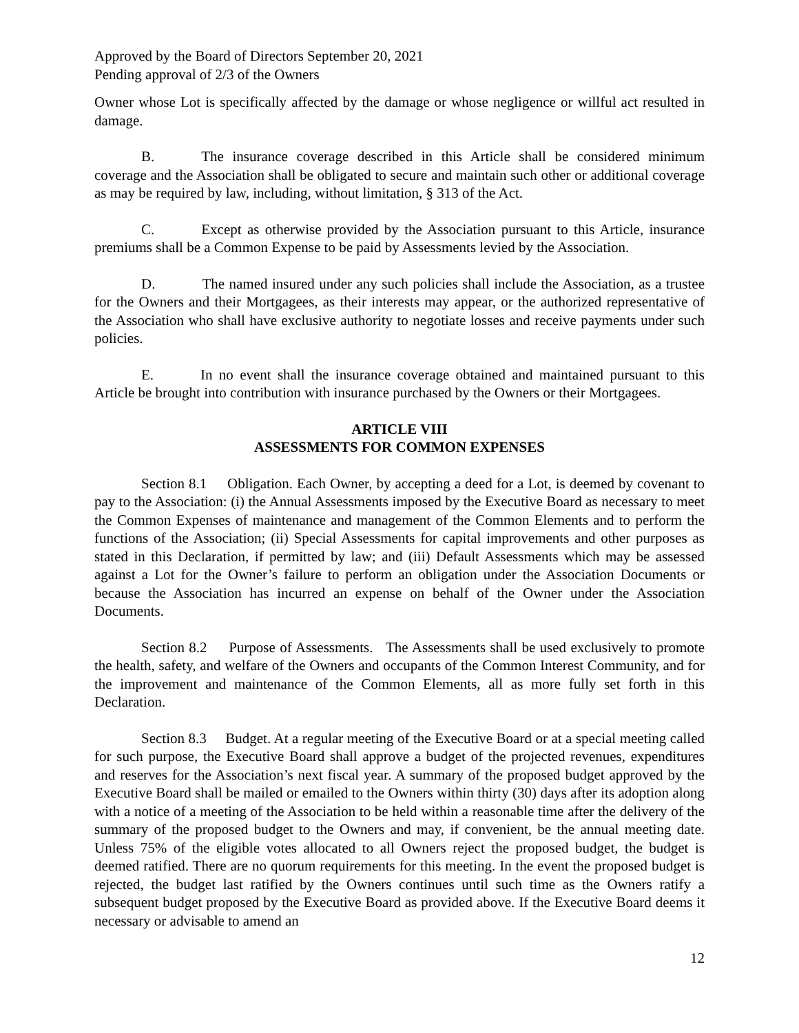Approved by the Board of Directors September 20, 2021
Pending approval of 2/3 of the Owners
Owner whose Lot is specifically affected by the damage or whose negligence or willful act resulted in damage.
B. The insurance coverage described in this Article shall be considered minimum coverage and the Association shall be obligated to secure and maintain such other or additional coverage as may be required by law, including, without limitation, § 313 of the Act.
C. Except as otherwise provided by the Association pursuant to this Article, insurance premiums shall be a Common Expense to be paid by Assessments levied by the Association.
D. The named insured under any such policies shall include the Association, as a trustee for the Owners and their Mortgagees, as their interests may appear, or the authorized representative of the Association who shall have exclusive authority to negotiate losses and receive payments under such policies.
E. In no event shall the insurance coverage obtained and maintained pursuant to this Article be brought into contribution with insurance purchased by the Owners or their Mortgagees.
ARTICLE VIII
ASSESSMENTS FOR COMMON EXPENSES
Section 8.1 Obligation. Each Owner, by accepting a deed for a Lot, is deemed by covenant to pay to the Association: (i) the Annual Assessments imposed by the Executive Board as necessary to meet the Common Expenses of maintenance and management of the Common Elements and to perform the functions of the Association; (ii) Special Assessments for capital improvements and other purposes as stated in this Declaration, if permitted by law; and (iii) Default Assessments which may be assessed against a Lot for the Owner’s failure to perform an obligation under the Association Documents or because the Association has incurred an expense on behalf of the Owner under the Association Documents.
Section 8.2 Purpose of Assessments. The Assessments shall be used exclusively to promote the health, safety, and welfare of the Owners and occupants of the Common Interest Community, and for the improvement and maintenance of the Common Elements, all as more fully set forth in this Declaration.
Section 8.3 Budget. At a regular meeting of the Executive Board or at a special meeting called for such purpose, the Executive Board shall approve a budget of the projected revenues, expenditures and reserves for the Association’s next fiscal year. A summary of the proposed budget approved by the Executive Board shall be mailed or emailed to the Owners within thirty (30) days after its adoption along with a notice of a meeting of the Association to be held within a reasonable time after the delivery of the summary of the proposed budget to the Owners and may, if convenient, be the annual meeting date. Unless 75% of the eligible votes allocated to all Owners reject the proposed budget, the budget is deemed ratified. There are no quorum requirements for this meeting. In the event the proposed budget is rejected, the budget last ratified by the Owners continues until such time as the Owners ratify a subsequent budget proposed by the Executive Board as provided above. If the Executive Board deems it necessary or advisable to amend an
12